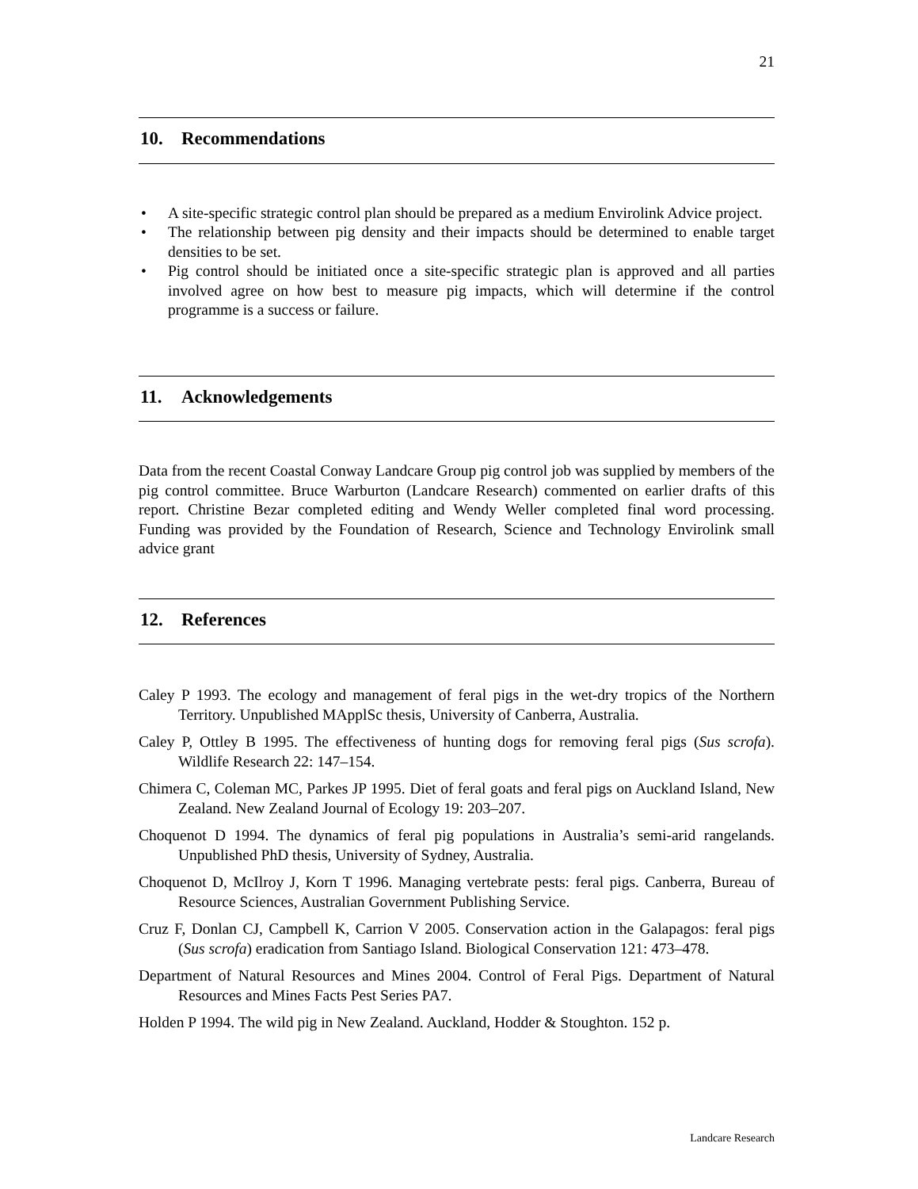21
10. Recommendations
• A site-specific strategic control plan should be prepared as a medium Envirolink Advice project.
• The relationship between pig density and their impacts should be determined to enable target densities to be set.
• Pig control should be initiated once a site-specific strategic plan is approved and all parties involved agree on how best to measure pig impacts, which will determine if the control programme is a success or failure.
11. Acknowledgements
Data from the recent Coastal Conway Landcare Group pig control job was supplied by members of the pig control committee. Bruce Warburton (Landcare Research) commented on earlier drafts of this report. Christine Bezar completed editing and Wendy Weller completed final word processing. Funding was provided by the Foundation of Research, Science and Technology Envirolink small advice grant
12. References
Caley P 1993. The ecology and management of feral pigs in the wet-dry tropics of the Northern Territory. Unpublished MApplSc thesis, University of Canberra, Australia.
Caley P, Ottley B 1995. The effectiveness of hunting dogs for removing feral pigs (Sus scrofa). Wildlife Research 22: 147–154.
Chimera C, Coleman MC, Parkes JP 1995. Diet of feral goats and feral pigs on Auckland Island, New Zealand. New Zealand Journal of Ecology 19: 203–207.
Choquenot D 1994. The dynamics of feral pig populations in Australia’s semi-arid rangelands. Unpublished PhD thesis, University of Sydney, Australia.
Choquenot D, McIlroy J, Korn T 1996. Managing vertebrate pests: feral pigs. Canberra, Bureau of Resource Sciences, Australian Government Publishing Service.
Cruz F, Donlan CJ, Campbell K, Carrion V 2005. Conservation action in the Galapagos: feral pigs (Sus scrofa) eradication from Santiago Island. Biological Conservation 121: 473–478.
Department of Natural Resources and Mines 2004. Control of Feral Pigs. Department of Natural Resources and Mines Facts Pest Series PA7.
Holden P 1994. The wild pig in New Zealand. Auckland, Hodder & Stoughton. 152 p.
Landcare Research